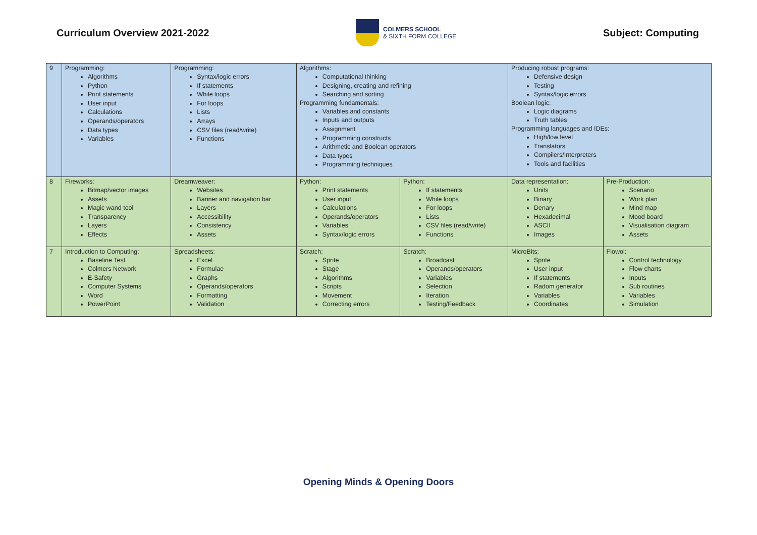Curriculum Overview 2021-2022
COLMERS SCHOOL
& SIXTH FORM COLLEGE
Subject: Computing
| 9 | Programming: Algorithms Python Print statements User input Calculations Operands/operators Data types Variables | Programming: Syntax/logic errors If statements While loops For loops Lists Arrays CSV files (read/write) Functions | Algorithms: Computational thinking Designing, creating and refining Searching and sorting Programming fundamentals: Variables and constants Inputs and outputs Assignment Programming constructs Arithmetic and Boolean operators Data types Programming techniques | | Producing robust programs: Defensive design Testing Syntax/logic errors Boolean logic: Logic diagrams Truth tables Programming languages and IDEs: High/low level Translators Compilers/Interpreters Tools and facilities | |
| 8 | Fireworks: Bitmap/vector images Assets Magic wand tool Transparency Layers Effects | Dreamweaver: Websites Banner and navigation bar Layers Accessibility Consistency Assets | Python: Print statements User input Calculations Operands/operators Variables Syntax/logic errors | Python: If statements While loops For loops Lists CSV files (read/write) Functions | Data representation: Units Binary Denary Hexadecimal ASCII Images | Pre-Production: Scenario Work plan Mind map Mood board Visualisation diagram Assets |
| 7 | Introduction to Computing: Baseline Test Colmers Network E-Safety Computer Systems Word PowerPoint | Spreadsheets: Excel Formulae Graphs Operands/operators Formatting Validation | Scratch: Sprite Stage Algorithms Scripts Movement Correcting errors | Scratch: Broadcast Operands/operators Variables Selection Iteration Testing/Feedback | MicroBits: Sprite User input If statements Radom generator Variables Coordinates | Flowol: Control technology Flow charts Inputs Sub routines Variables Simulation |
Opening Minds & Opening Doors